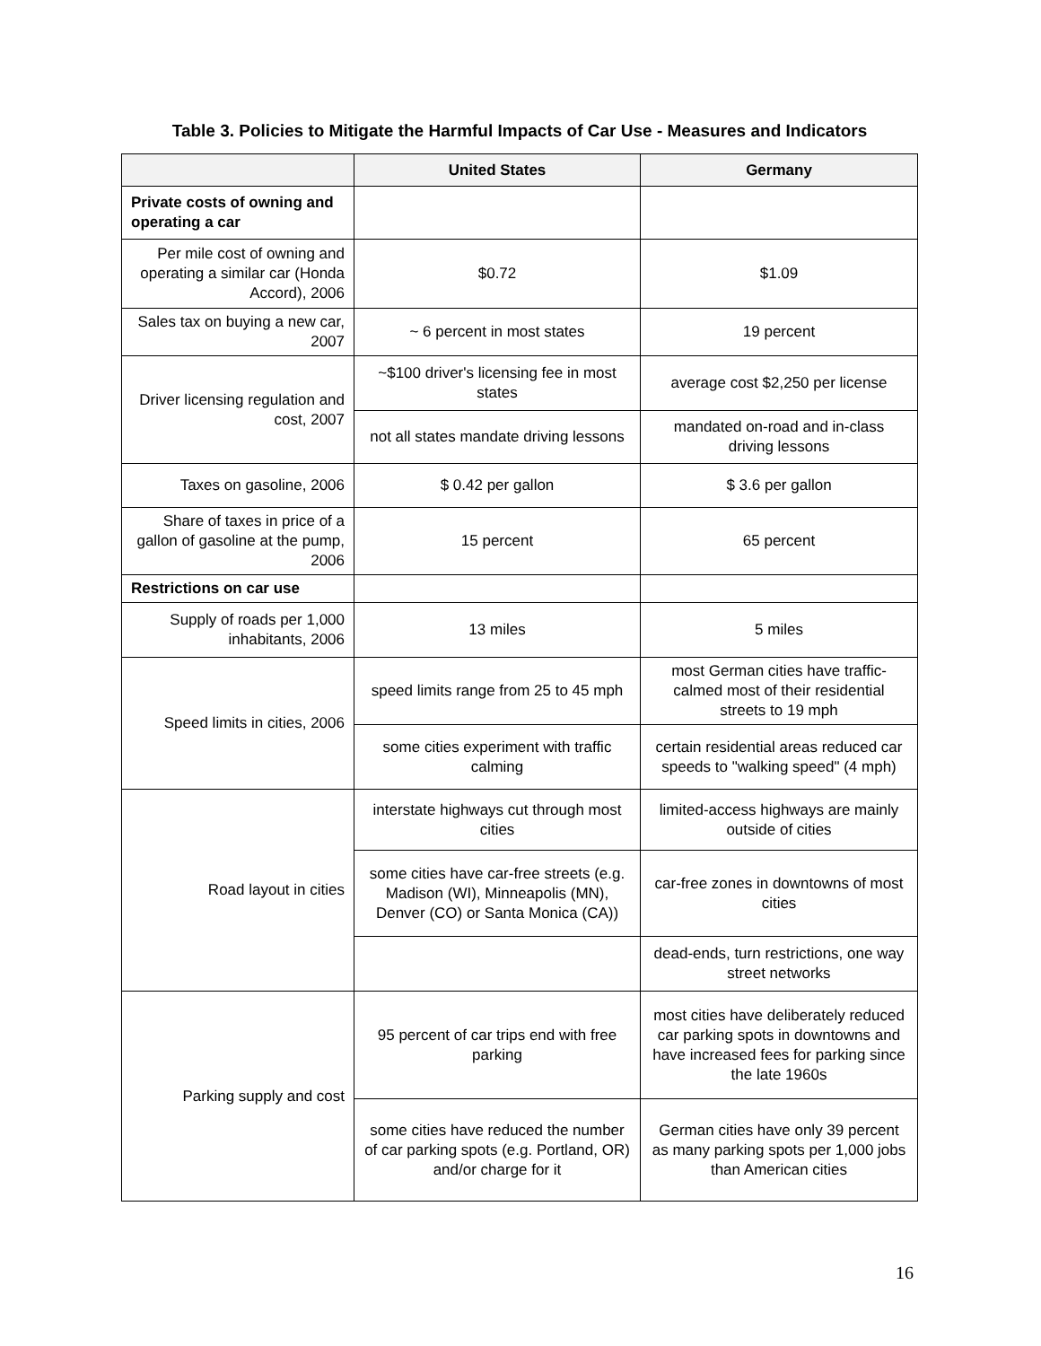Table 3. Policies to Mitigate the Harmful Impacts of Car Use - Measures and Indicators
| | United States | Germany |
| --- | --- | --- |
| Private costs of owning and operating a car | | |
| Per mile cost of owning and operating a similar car (Honda Accord), 2006 | $0.72 | $1.09 |
| Sales tax on buying a new car, 2007 | ~ 6 percent in most states | 19 percent |
| Driver licensing regulation and cost, 2007 | ~$100 driver's licensing fee in most states | average cost $2,250 per license |
| | not all states mandate driving lessons | mandated on-road and in-class driving lessons |
| Taxes on gasoline, 2006 | $ 0.42 per gallon | $ 3.6 per gallon |
| Share of taxes in price of a gallon of gasoline at the pump, 2006 | 15 percent | 65 percent |
| Restrictions on car use | | |
| Supply of roads per 1,000 inhabitants, 2006 | 13 miles | 5 miles |
| Speed limits in cities, 2006 | speed limits range from 25 to 45 mph | most German cities have traffic-calmed most of their residential streets to 19 mph |
| | some cities experiment with traffic calming | certain residential areas reduced car speeds to "walking speed" (4 mph) |
| Road layout in cities | interstate highways cut through most cities | limited-access highways are mainly outside of cities |
| | some cities have car-free streets (e.g. Madison (WI), Minneapolis (MN), Denver (CO) or Santa Monica (CA)) | car-free zones in downtowns of most cities |
| | | dead-ends, turn restrictions, one way street networks |
| Parking supply and cost | 95 percent of car trips end with free parking | most cities have deliberately reduced car parking spots in downtowns and have increased fees for parking since the late 1960s |
| | some cities have reduced the number of car parking spots (e.g. Portland, OR) and/or charge for it | German cities have only 39 percent as many parking spots per 1,000 jobs than American cities |
16